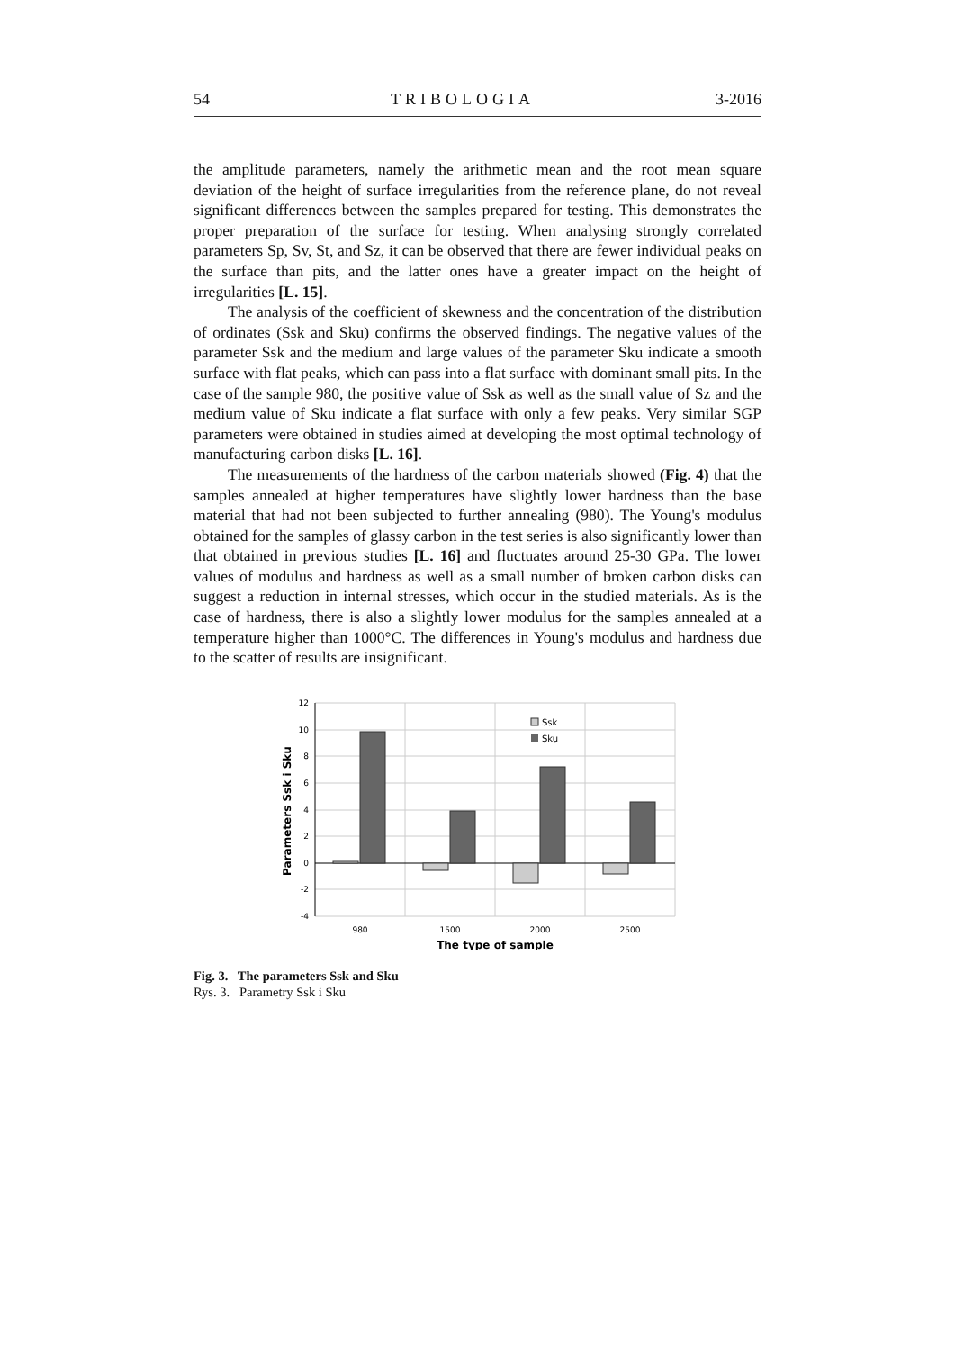54 TRIBOLOGIA 3-2016
the amplitude parameters, namely the arithmetic mean and the root mean square deviation of the height of surface irregularities from the reference plane, do not reveal significant differences between the samples prepared for testing. This demonstrates the proper preparation of the surface for testing. When analysing strongly correlated parameters Sp, Sv, St, and Sz, it can be observed that there are fewer individual peaks on the surface than pits, and the latter ones have a greater impact on the height of irregularities [L. 15].
The analysis of the coefficient of skewness and the concentration of the distribution of ordinates (Ssk and Sku) confirms the observed findings. The negative values of the parameter Ssk and the medium and large values of the parameter Sku indicate a smooth surface with flat peaks, which can pass into a flat surface with dominant small pits. In the case of the sample 980, the positive value of Ssk as well as the small value of Sz and the medium value of Sku indicate a flat surface with only a few peaks. Very similar SGP parameters were obtained in studies aimed at developing the most optimal technology of manufacturing carbon disks [L. 16].
The measurements of the hardness of the carbon materials showed (Fig. 4) that the samples annealed at higher temperatures have slightly lower hardness than the base material that had not been subjected to further annealing (980). The Young's modulus obtained for the samples of glassy carbon in the test series is also significantly lower than that obtained in previous studies [L. 16] and fluctuates around 25-30 GPa. The lower values of modulus and hardness as well as a small number of broken carbon disks can suggest a reduction in internal stresses, which occur in the studied materials. As is the case of hardness, there is also a slightly lower modulus for the samples annealed at a temperature higher than 1000°C. The differences in Young's modulus and hardness due to the scatter of results are insignificant.
12
10
8
6
4
2
0
-2
-4
Ssk
Sku
980
1500
2000
2500
The type of sample
Parameters Ssk i Sku
Fig. 3. The parameters Ssk and Sku
Rys. 3. Parametry Ssk i Sku